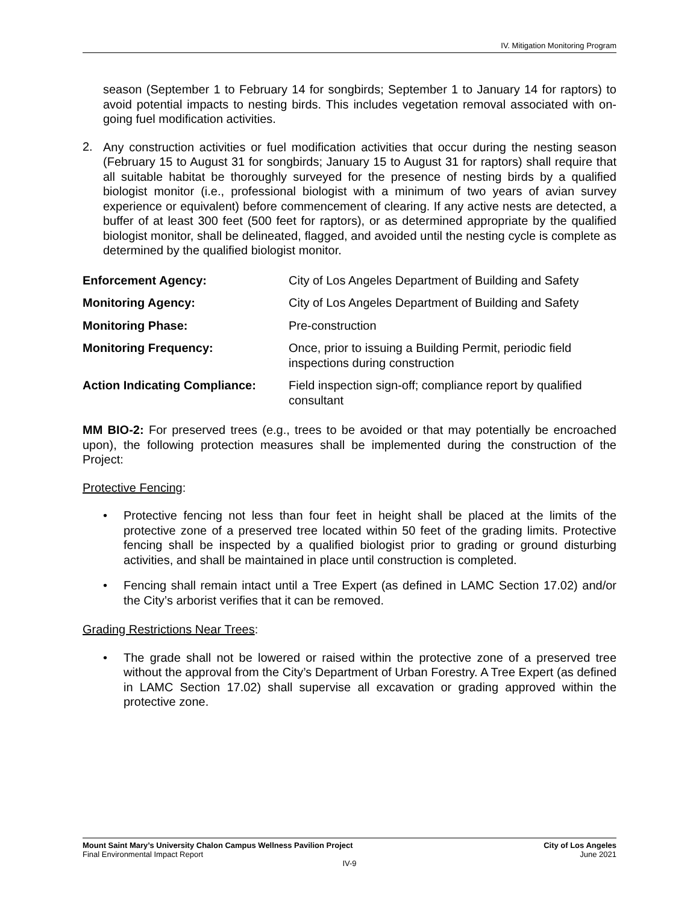IV. Mitigation Monitoring Program
season (September 1 to February 14 for songbirds; September 1 to January 14 for raptors) to avoid potential impacts to nesting birds. This includes vegetation removal associated with on-going fuel modification activities.
2.
Any construction activities or fuel modification activities that occur during the nesting season (February 15 to August 31 for songbirds; January 15 to August 31 for raptors) shall require that all suitable habitat be thoroughly surveyed for the presence of nesting birds by a qualified biologist monitor (i.e., professional biologist with a minimum of two years of avian survey experience or equivalent) before commencement of clearing. If any active nests are detected, a buffer of at least 300 feet (500 feet for raptors), or as determined appropriate by the qualified biologist monitor, shall be delineated, flagged, and avoided until the nesting cycle is complete as determined by the qualified biologist monitor.
| Enforcement Agency: | City of Los Angeles Department of Building and Safety |
| Monitoring Agency: | City of Los Angeles Department of Building and Safety |
| Monitoring Phase: | Pre-construction |
| Monitoring Frequency: | Once, prior to issuing a Building Permit, periodic field inspections during construction |
| Action Indicating Compliance: | Field inspection sign-off; compliance report by qualified consultant |
MM BIO-2: For preserved trees (e.g., trees to be avoided or that may potentially be encroached upon), the following protection measures shall be implemented during the construction of the Project:
Protective Fencing:
• Protective fencing not less than four feet in height shall be placed at the limits of the protective zone of a preserved tree located within 50 feet of the grading limits. Protective fencing shall be inspected by a qualified biologist prior to grading or ground disturbing activities, and shall be maintained in place until construction is completed.
• Fencing shall remain intact until a Tree Expert (as defined in LAMC Section 17.02) and/or the City’s arborist verifies that it can be removed.
Grading Restrictions Near Trees:
• The grade shall not be lowered or raised within the protective zone of a preserved tree without the approval from the City’s Department of Urban Forestry. A Tree Expert (as defined in LAMC Section 17.02) shall supervise all excavation or grading approved within the protective zone.
Mount Saint Mary’s University Chalon Campus Wellness Pavilion Project City of Los Angeles
Final Environmental Impact Report June 2021
IV-9